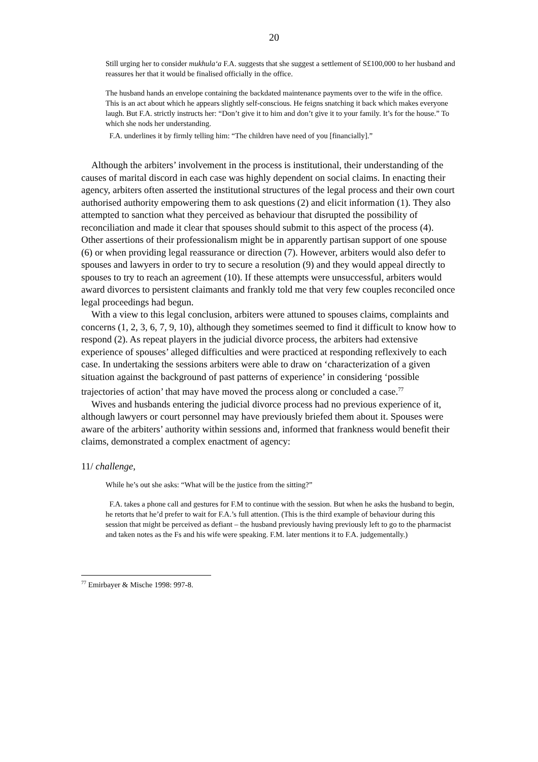20
Still urging her to consider mukhula‘a F.A. suggests that she suggest a settlement of S£100,000 to her husband and reassures her that it would be finalised officially in the office.
The husband hands an envelope containing the backdated maintenance payments over to the wife in the office. This is an act about which he appears slightly self-conscious. He feigns snatching it back which makes everyone laugh. But F.A. strictly instructs her: “Don’t give it to him and don’t give it to your family. It’s for the house.” To which she nods her understanding.
F.A. underlines it by firmly telling him: “The children have need of you [financially].”
Although the arbiters’ involvement in the process is institutional, their understanding of the causes of marital discord in each case was highly dependent on social claims. In enacting their agency, arbiters often asserted the institutional structures of the legal process and their own court authorised authority empowering them to ask questions (2) and elicit information (1). They also attempted to sanction what they perceived as behaviour that disrupted the possibility of reconciliation and made it clear that spouses should submit to this aspect of the process (4). Other assertions of their professionalism might be in apparently partisan support of one spouse (6) or when providing legal reassurance or direction (7). However, arbiters would also defer to spouses and lawyers in order to try to secure a resolution (9) and they would appeal directly to spouses to try to reach an agreement (10). If these attempts were unsuccessful, arbiters would award divorces to persistent claimants and frankly told me that very few couples reconciled once legal proceedings had begun.
With a view to this legal conclusion, arbiters were attuned to spouses claims, complaints and concerns (1, 2, 3, 6, 7, 9, 10), although they sometimes seemed to find it difficult to know how to respond (2). As repeat players in the judicial divorce process, the arbiters had extensive experience of spouses’ alleged difficulties and were practiced at responding reflexively to each case. In undertaking the sessions arbiters were able to draw on ‘characterization of a given situation against the background of past patterns of experience’ in considering ‘possible trajectories of action’ that may have moved the process along or concluded a case.<sup>77</sup>
Wives and husbands entering the judicial divorce process had no previous experience of it, although lawyers or court personnel may have previously briefed them about it. Spouses were aware of the arbiters’ authority within sessions and, informed that frankness would benefit their claims, demonstrated a complex enactment of agency:
11/ challenge,
While he’s out she asks: “What will be the justice from the sitting?”
F.A. takes a phone call and gestures for F.M to continue with the session. But when he asks the husband to begin, he retorts that he’d prefer to wait for F.A.’s full attention. (This is the third example of behaviour during this session that might be perceived as defiant – the husband previously having previously left to go to the pharmacist and taken notes as the Fs and his wife were speaking. F.M. later mentions it to F.A. judgementally.)
<sup>77</sup> Emirbayer & Mische 1998: 997-8.